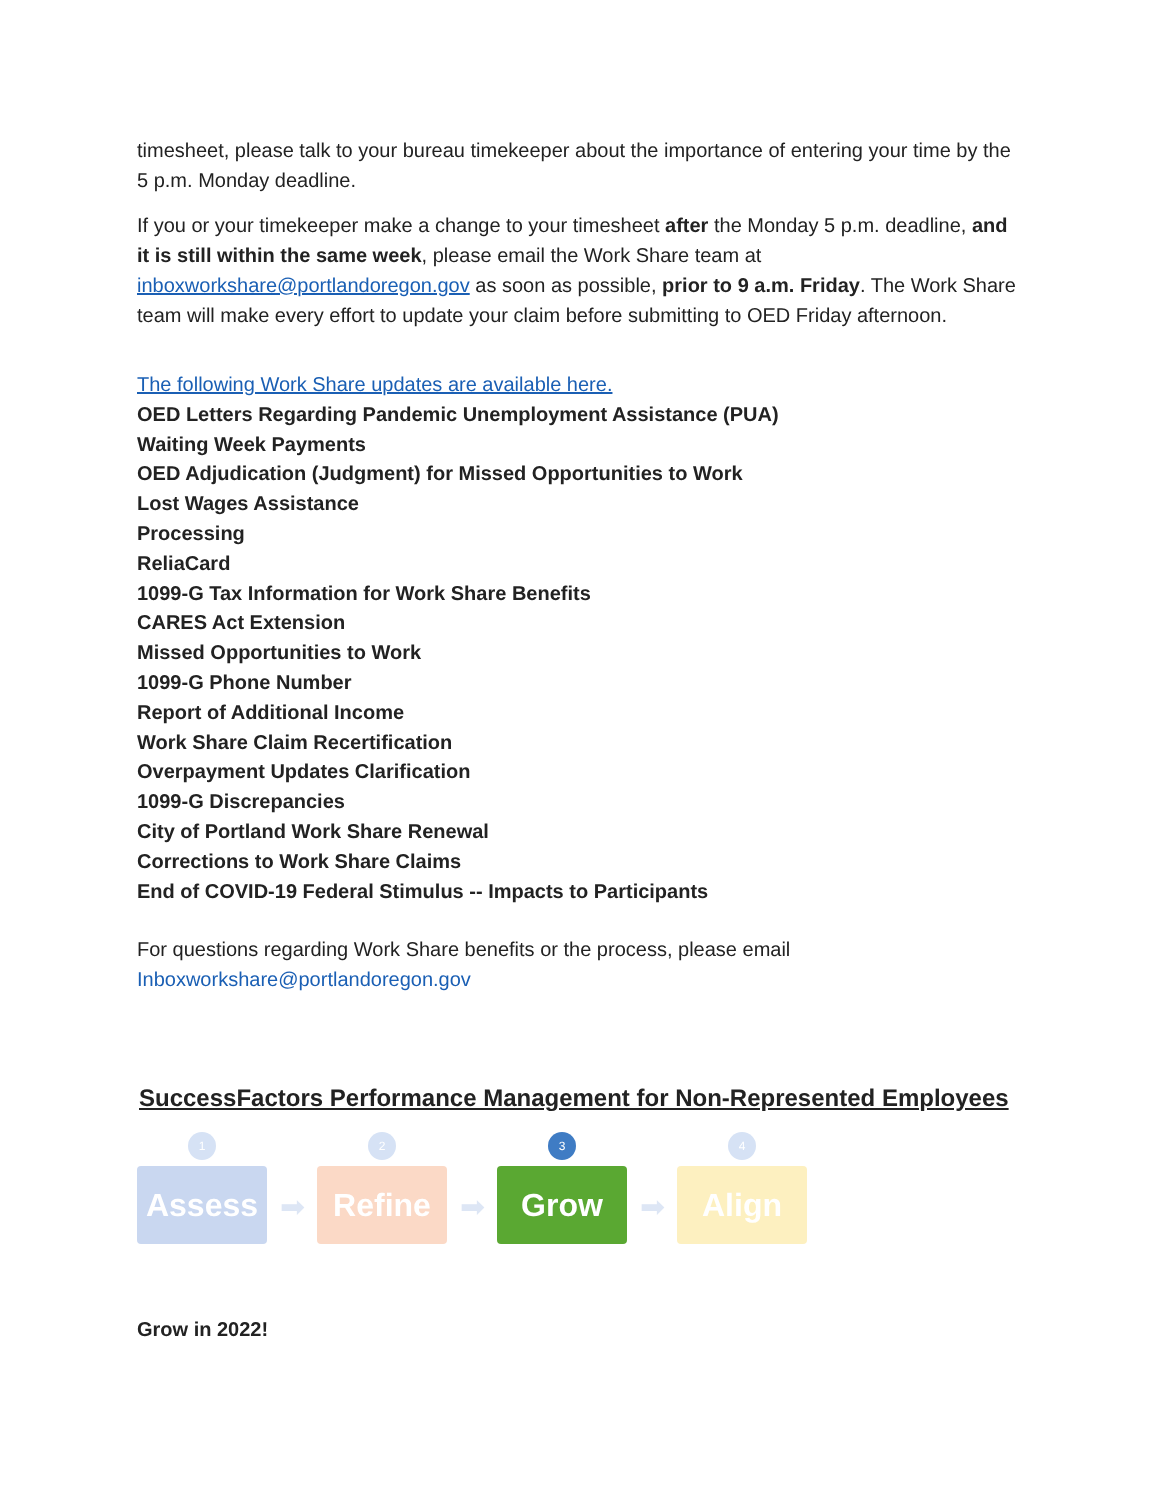timesheet, please talk to your bureau timekeeper about the importance of entering your time by the 5 p.m. Monday deadline.
If you or your timekeeper make a change to your timesheet after the Monday 5 p.m. deadline, and it is still within the same week, please email the Work Share team at inboxworkshare@portlandoregon.gov as soon as possible, prior to 9 a.m. Friday. The Work Share team will make every effort to update your claim before submitting to OED Friday afternoon.
The following Work Share updates are available here.
OED Letters Regarding Pandemic Unemployment Assistance (PUA)
Waiting Week Payments
OED Adjudication (Judgment) for Missed Opportunities to Work
Lost Wages Assistance
Processing
ReliaCard
1099-G Tax Information for Work Share Benefits
CARES Act Extension
Missed Opportunities to Work
1099-G Phone Number
Report of Additional Income
Work Share Claim Recertification
Overpayment Updates Clarification
1099-G Discrepancies
City of Portland Work Share Renewal
Corrections to Work Share Claims
End of COVID-19 Federal Stimulus -- Impacts to Participants
For questions regarding Work Share benefits or the process, please email Inboxworkshare@portlandoregon.gov
SuccessFactors Performance Management for Non-Represented Employees
1
Assess
➡
2
Refine
➡
3
Grow
➡
4
Align
Grow in 2022!